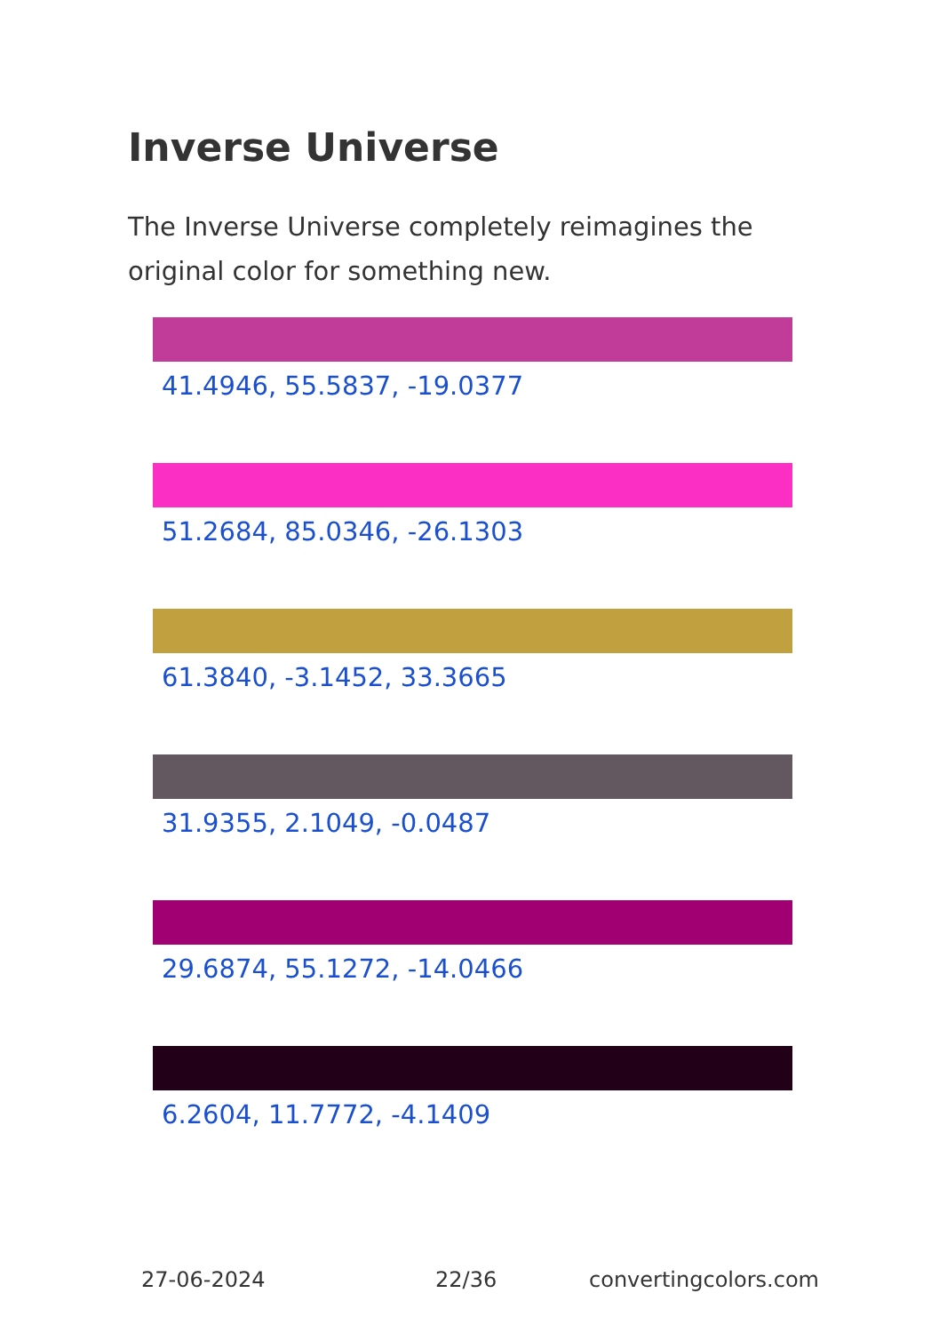Inverse Universe
The Inverse Universe completely reimagines the original color for something new.
41.4946, 55.5837, -19.0377
51.2684, 85.0346, -26.1303
61.3840, -3.1452, 33.3665
31.9355, 2.1049, -0.0487
29.6874, 55.1272, -14.0466
6.2604, 11.7772, -4.1409
27-06-2024 22/36 convertingcolors.com